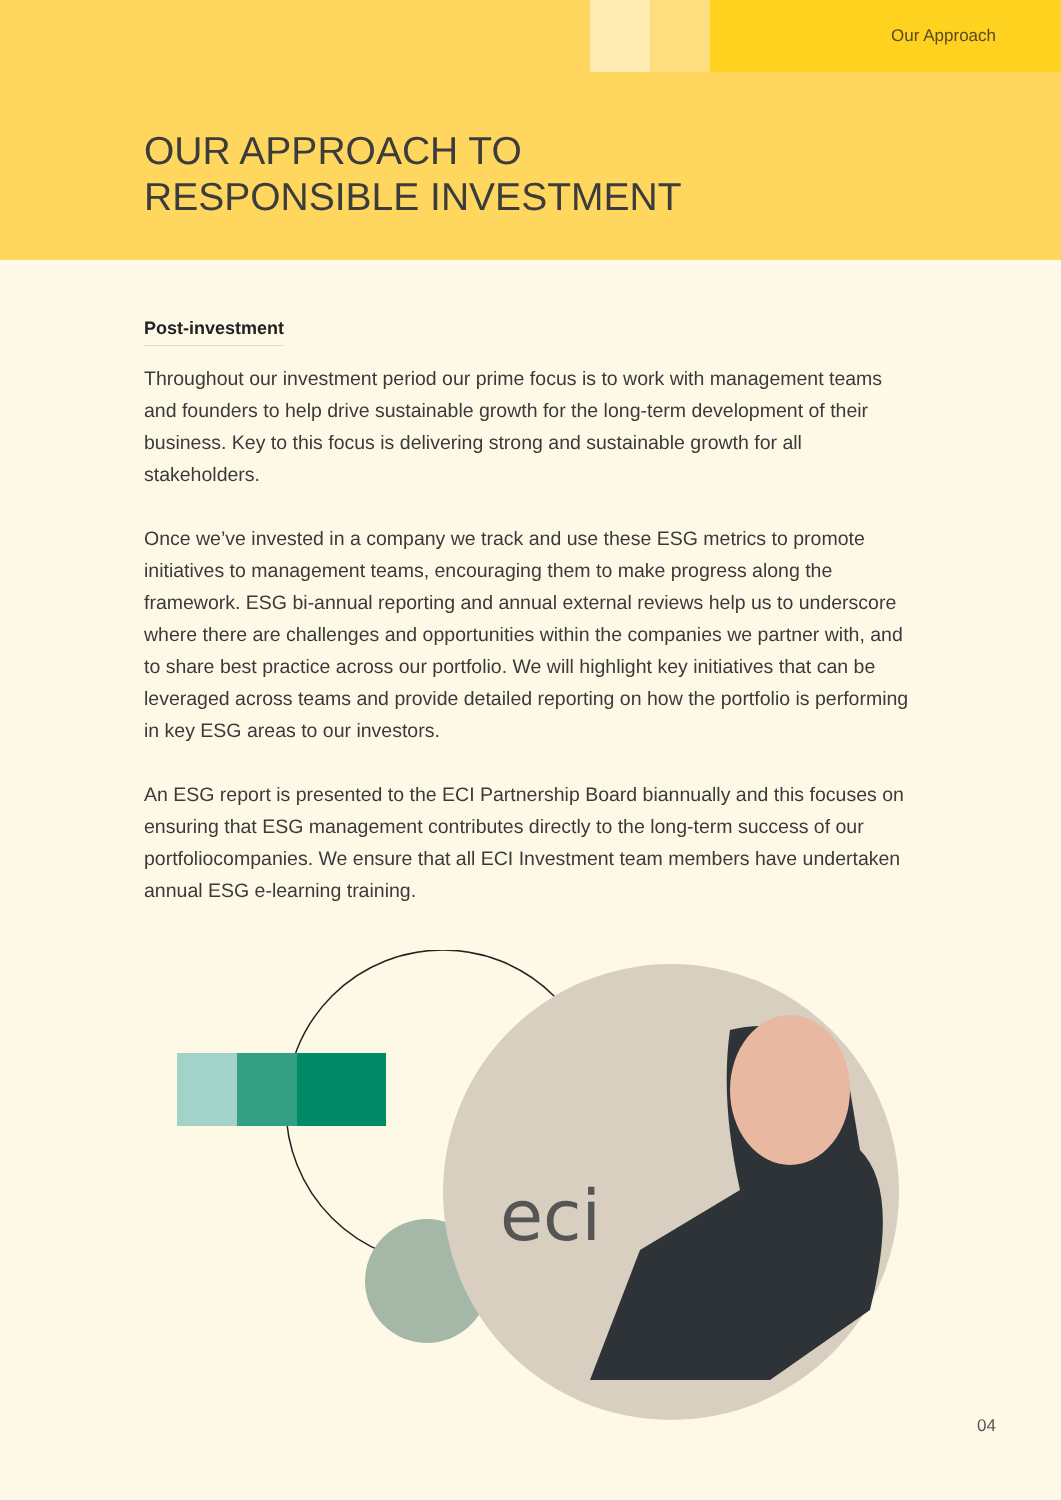Our Approach
OUR APPROACH TO
RESPONSIBLE INVESTMENT
Post-investment
Throughout our investment period our prime focus is to work with management teams and founders to help drive sustainable growth for the long-term development of their business. Key to this focus is delivering strong and sustainable growth for all stakeholders.
Once we’ve invested in a company we track and use these ESG metrics to promote initiatives to management teams, encouraging them to make progress along the framework. ESG bi-annual reporting and annual external reviews help us to underscore where there are challenges and opportunities within the companies we partner with, and to share best practice across our portfolio. We will highlight key initiatives that can be leveraged across teams and provide detailed reporting on how the portfolio is performing in key ESG areas to our investors.
An ESG report is presented to the ECI Partnership Board biannually and this focuses on ensuring that ESG management contributes directly to the long-term success of our portfoliocompanies. We ensure that all ECI Investment team members have undertaken annual ESG e-learning training.
eci
04